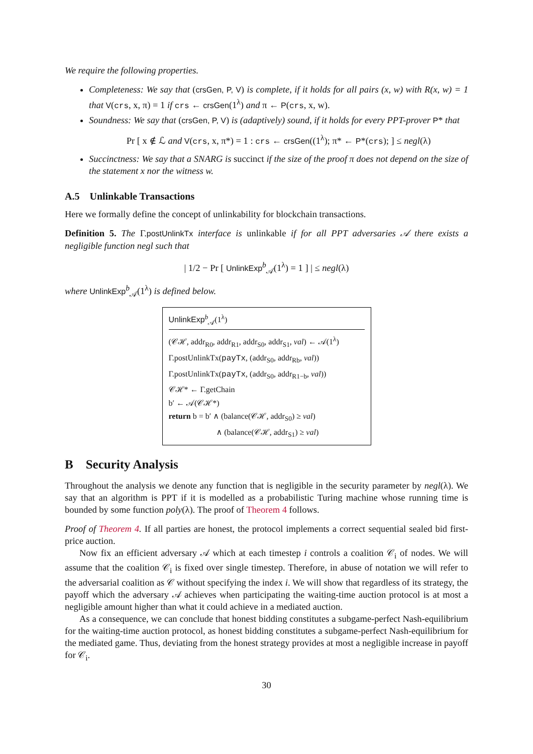We require the following properties.
Completeness: We say that (crsGen, P, V) is complete, if it holds for all pairs (x, w) with R(x, w) = 1 that V(crs, x, π) = 1 if crs ← crsGen(1<sup>λ</sup>) and π ← P(crs, x, w).
Soundness: We say that (crsGen, P, V) is (adaptively) sound, if it holds for every PPT-prover P* that
Pr [ x ∉ ℒ and V(crs, x, π*) = 1 : crs ← crsGen((1<sup>λ</sup>); π* ← P*(crs); ] ≤ negl(λ)
Succinctness: We say that a SNARG is succinct if the size of the proof π does not depend on the size of the statement x nor the witness w.
A.5 Unlinkable Transactions
Here we formally define the concept of unlinkability for blockchain transactions.
Definition 5. The Γ.postUnlinkTx interface is unlinkable if for all PPT adversaries 𝒜 there exists a negligible function negl such that
| 1/2 − Pr [ UnlinkExp<sup>b</sup><sub>𝒜</sub>(1<sup>λ</sup>) = 1 ] | ≤ negl(λ)
where UnlinkExp<sup>b</sup><sub>𝒜</sub>(1<sup>λ</sup>) is defined below.
UnlinkExp<sup>b</sup><sub>𝒜</sub>(1<sup>λ</sup>)
(𝒞ℋ, addr<sub>R0</sub>, addr<sub>R1</sub>, addr<sub>S0</sub>, addr<sub>S1</sub>, val) ← 𝒜(1<sup>λ</sup>)
Γ.postUnlinkTx(payTx, (addr<sub>S0</sub>, addr<sub>Rb</sub>, val))
Γ.postUnlinkTx(payTx, (addr<sub>S0</sub>, addr<sub>R1−b</sub>, val))
𝒞ℋ* ← Γ.getChain
b′ ← 𝒜(𝒞ℋ*)
return b = b′ ∧ (balance(𝒞ℋ, addr<sub>S0</sub>) ≥ val)
∧ (balance(𝒞ℋ, addr<sub>S1</sub>) ≥ val)
B Security Analysis
Throughout the analysis we denote any function that is negligible in the security parameter by negl(λ). We say that an algorithm is PPT if it is modelled as a probabilistic Turing machine whose running time is bounded by some function poly(λ). The proof of Theorem 4 follows.
Proof of Theorem 4. If all parties are honest, the protocol implements a correct sequential sealed bid first-price auction.
Now fix an efficient adversary 𝒜 which at each timestep i controls a coalition 𝒞<sub>i</sub> of nodes. We will assume that the coalition 𝒞<sub>i</sub> is fixed over single timestep. Therefore, in abuse of notation we will refer to the adversarial coalition as 𝒞 without specifying the index i. We will show that regardless of its strategy, the payoff which the adversary 𝒜 achieves when participating the waiting-time auction protocol is at most a negligible amount higher than what it could achieve in a mediated auction.
As a consequence, we can conclude that honest bidding constitutes a subgame-perfect Nash-equilibrium for the waiting-time auction protocol, as honest bidding constitutes a subgame-perfect Nash-equilibrium for the mediated game. Thus, deviating from the honest strategy provides at most a negligible increase in payoff for 𝒞<sub>i</sub>.
30